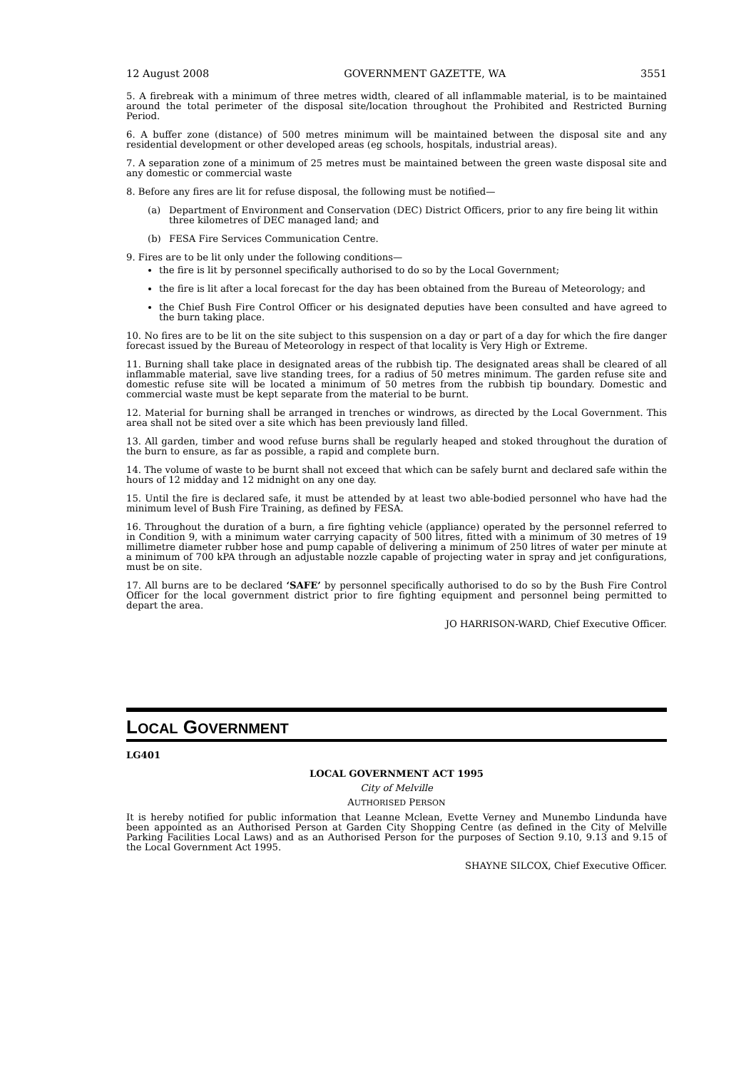12 August 2008 GOVERNMENT GAZETTE, WA 3551
5. A firebreak with a minimum of three metres width, cleared of all inflammable material, is to be maintained around the total perimeter of the disposal site/location throughout the Prohibited and Restricted Burning Period.
6. A buffer zone (distance) of 500 metres minimum will be maintained between the disposal site and any residential development or other developed areas (eg schools, hospitals, industrial areas).
7. A separation zone of a minimum of 25 metres must be maintained between the green waste disposal site and any domestic or commercial waste
8. Before any fires are lit for refuse disposal, the following must be notified—
(a) Department of Environment and Conservation (DEC) District Officers, prior to any fire being lit within three kilometres of DEC managed land; and
(b) FESA Fire Services Communication Centre.
9. Fires are to be lit only under the following conditions—
the fire is lit by personnel specifically authorised to do so by the Local Government;
the fire is lit after a local forecast for the day has been obtained from the Bureau of Meteorology; and
the Chief Bush Fire Control Officer or his designated deputies have been consulted and have agreed to the burn taking place.
10. No fires are to be lit on the site subject to this suspension on a day or part of a day for which the fire danger forecast issued by the Bureau of Meteorology in respect of that locality is Very High or Extreme.
11. Burning shall take place in designated areas of the rubbish tip. The designated areas shall be cleared of all inflammable material, save live standing trees, for a radius of 50 metres minimum. The garden refuse site and domestic refuse site will be located a minimum of 50 metres from the rubbish tip boundary. Domestic and commercial waste must be kept separate from the material to be burnt.
12. Material for burning shall be arranged in trenches or windrows, as directed by the Local Government. This area shall not be sited over a site which has been previously land filled.
13. All garden, timber and wood refuse burns shall be regularly heaped and stoked throughout the duration of the burn to ensure, as far as possible, a rapid and complete burn.
14. The volume of waste to be burnt shall not exceed that which can be safely burnt and declared safe within the hours of 12 midday and 12 midnight on any one day.
15. Until the fire is declared safe, it must be attended by at least two able-bodied personnel who have had the minimum level of Bush Fire Training, as defined by FESA.
16. Throughout the duration of a burn, a fire fighting vehicle (appliance) operated by the personnel referred to in Condition 9, with a minimum water carrying capacity of 500 litres, fitted with a minimum of 30 metres of 19 millimetre diameter rubber hose and pump capable of delivering a minimum of 250 litres of water per minute at a minimum of 700 kPA through an adjustable nozzle capable of projecting water in spray and jet configurations, must be on site.
17. All burns are to be declared ‘SAFE’ by personnel specifically authorised to do so by the Bush Fire Control Officer for the local government district prior to fire fighting equipment and personnel being permitted to depart the area.
JO HARRISON-WARD, Chief Executive Officer.
LOCAL GOVERNMENT
LG401
LOCAL GOVERNMENT ACT 1995
City of Melville
AUTHORISED PERSON
It is hereby notified for public information that Leanne Mclean, Evette Verney and Munembo Lindunda have been appointed as an Authorised Person at Garden City Shopping Centre (as defined in the City of Melville Parking Facilities Local Laws) and as an Authorised Person for the purposes of Section 9.10, 9.13 and 9.15 of the Local Government Act 1995.
SHAYNE SILCOX, Chief Executive Officer.